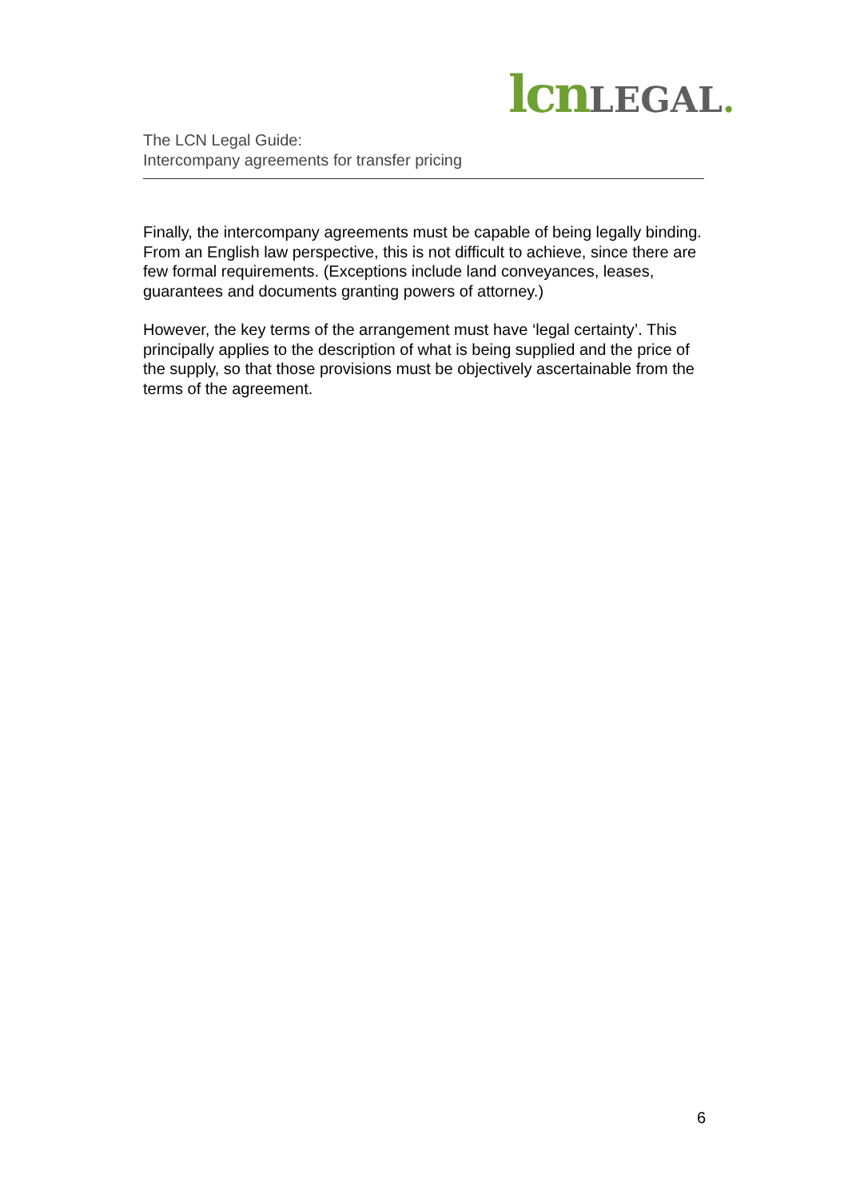lcn LEGAL.
The LCN Legal Guide:
Intercompany agreements for transfer pricing
Finally, the intercompany agreements must be capable of being legally binding. From an English law perspective, this is not difficult to achieve, since there are few formal requirements. (Exceptions include land conveyances, leases, guarantees and documents granting powers of attorney.)
However, the key terms of the arrangement must have ‘legal certainty’. This principally applies to the description of what is being supplied and the price of the supply, so that those provisions must be objectively ascertainable from the terms of the agreement.
6